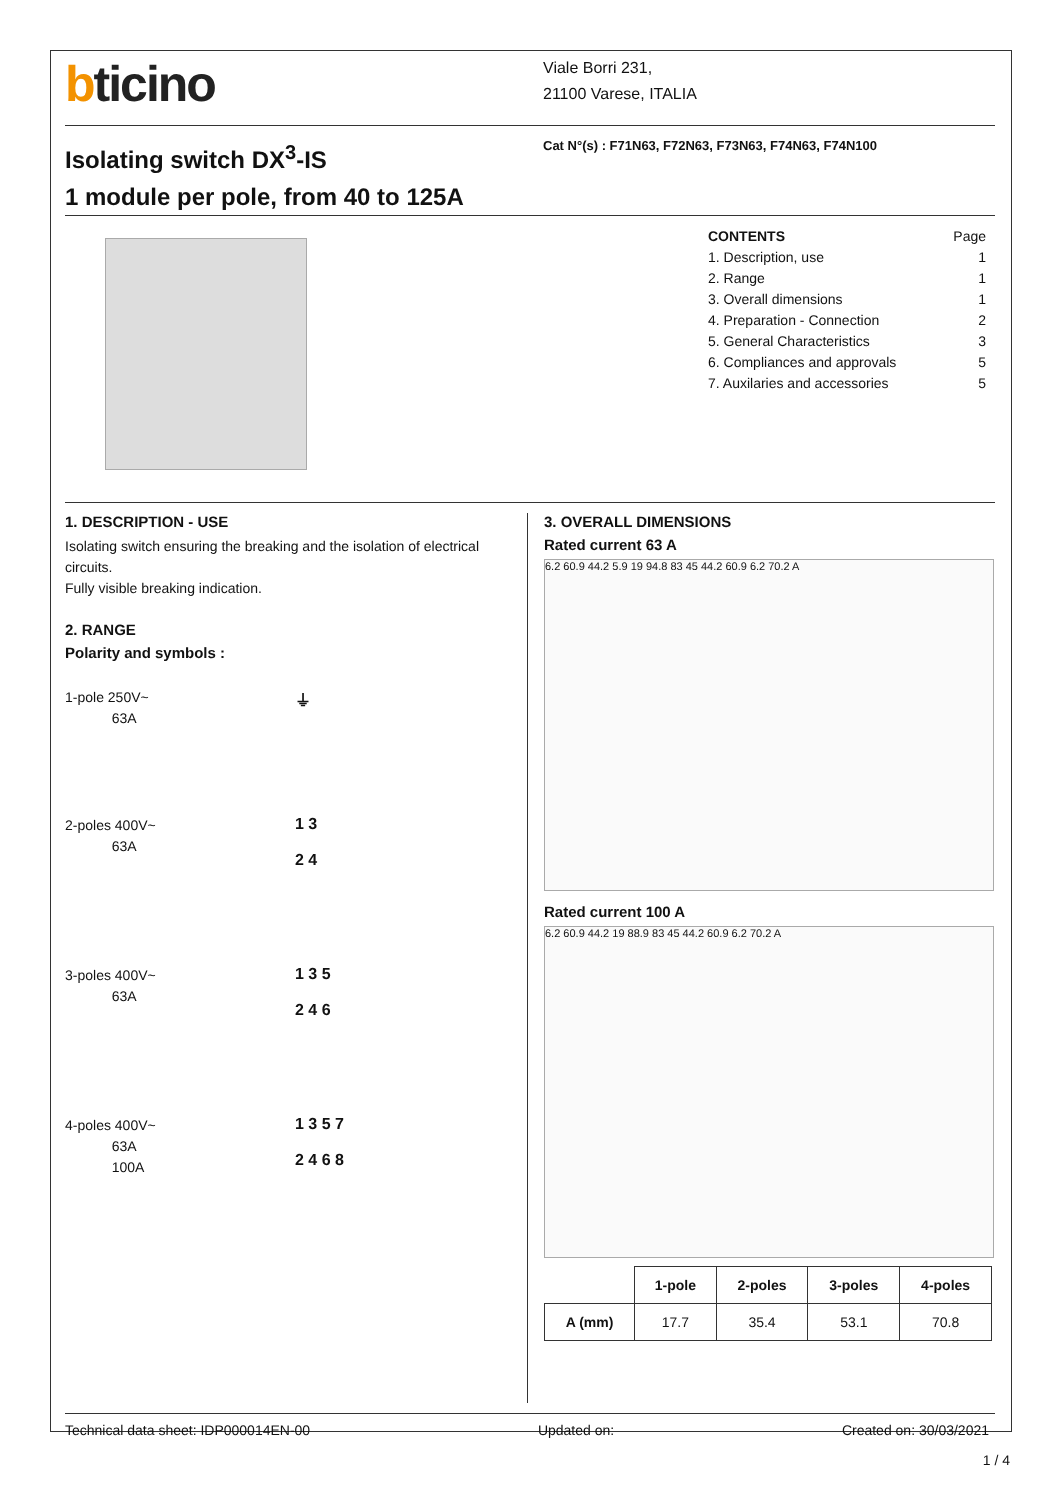bticino
Viale Borri 231,
21100 Varese, ITALIA
Isolating switch DX<sup>3</sup>-IS
1 module per pole, from 40 to 125A
Cat N°(s) : F71N63, F72N63, F73N63, F74N63, F74N100
CONTENTS Page
1. Description, use 1
2. Range 1
3. Overall dimensions 1
4. Preparation - Connection 2
5. General Characteristics 3
6. Compliances and approvals 5
7. Auxilaries and accessories 5
1. DESCRIPTION - USE
Isolating switch ensuring the breaking and the isolation of electrical circuits.
Fully visible breaking indication.
2. RANGE
Polarity and symbols :
1-pole 250V~
63A
⏚
2-poles 400V~
63A
1 3
2 4
3-poles 400V~
63A
1 3 5
2 4 6
4-poles 400V~
63A
100A
1 3 5 7
2 4 6 8
3. OVERALL DIMENSIONS
Rated current 63 A
6.2 60.9 44.2 5.9 19 94.8 83 45 44.2 60.9 6.2 70.2 A
Rated current 100 A
6.2 60.9 44.2 19 88.9 83 45 44.2 60.9 6.2 70.2 A
| | 1-pole | 2-poles | 3-poles | 4-poles |
| --- | --- | --- | --- | --- |
| A (mm) | 17.7 | 35.4 | 53.1 | 70.8 |
Technical data sheet: IDP000014EN-00 Updated on: Created on: 30/03/2021
1 / 4